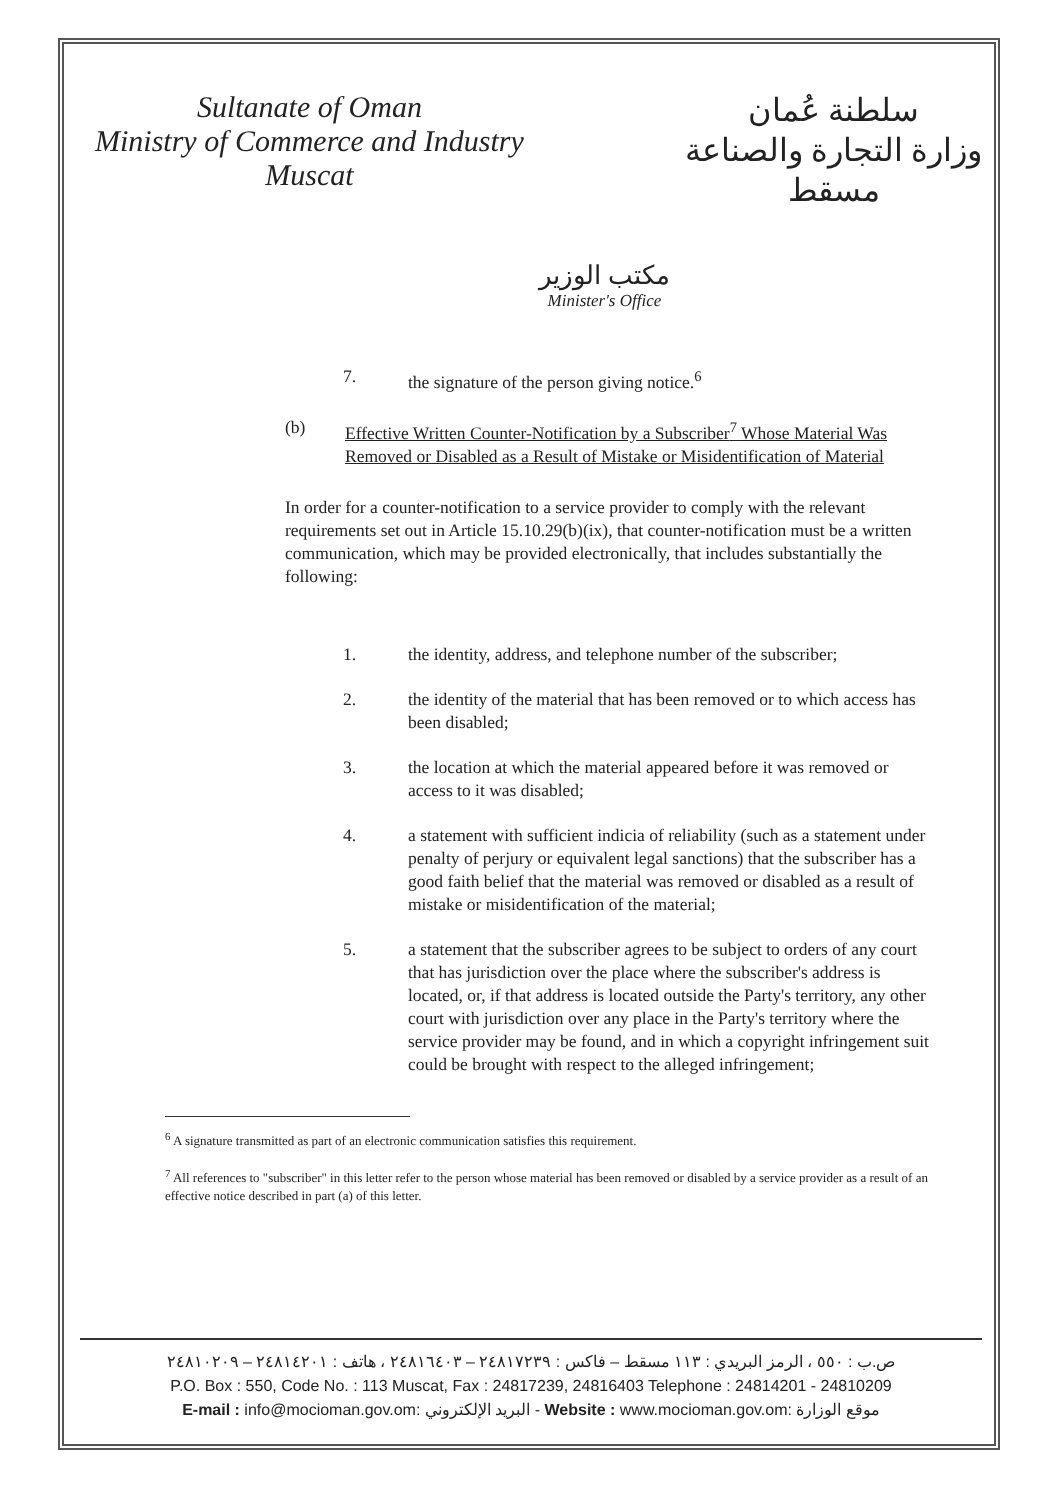Sultanate of Oman
Ministry of Commerce and Industry
Muscat
مكتب الوزير
Minister's Office
سلطنة عُمان
وزارة التجارة والصناعة
مسقط
7. the signature of the person giving notice.<sup>6</sup>
(b) Effective Written Counter-Notification by a Subscriber<sup>7</sup> Whose Material Was Removed or Disabled as a Result of Mistake or Misidentification of Material
In order for a counter-notification to a service provider to comply with the relevant requirements set out in Article 15.10.29(b)(ix), that counter-notification must be a written communication, which may be provided electronically, that includes substantially the following:
1. the identity, address, and telephone number of the subscriber;
2. the identity of the material that has been removed or to which access has been disabled;
3. the location at which the material appeared before it was removed or access to it was disabled;
4. a statement with sufficient indicia of reliability (such as a statement under penalty of perjury or equivalent legal sanctions) that the subscriber has a good faith belief that the material was removed or disabled as a result of mistake or misidentification of the material;
5. a statement that the subscriber agrees to be subject to orders of any court that has jurisdiction over the place where the subscriber's address is located, or, if that address is located outside the Party's territory, any other court with jurisdiction over any place in the Party's territory where the service provider may be found, and in which a copyright infringement suit could be brought with respect to the alleged infringement;
<sup>6</sup> A signature transmitted as part of an electronic communication satisfies this requirement.
<sup>7</sup> All references to "subscriber" in this letter refer to the person whose material has been removed or disabled by a service provider as a result of an effective notice described in part (a) of this letter.
ص.ب : ٥٥٠ ، الرمز البريدي : ١١٣ مسقط – فاكس : ٢٤٨١٧٢٣٩ – ٢٤٨١٦٤٠٣ ، هاتف : ٢٤٨١٤٢٠١ – ٢٤٨١٠٢٠٩
P.O. Box : 550, Code No. : 113 Muscat, Fax : 24817239, 24816403 Telephone : 24814201 - 24810209
E-mail : info@mocioman.gov.om: البريد الإلكتروني - Website : www.mocioman.gov.om: موقع الوزارة